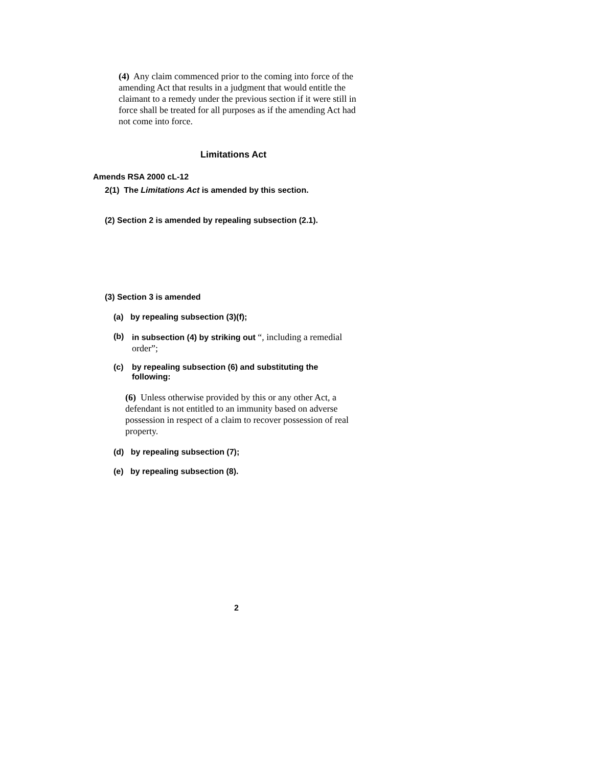(4) Any claim commenced prior to the coming into force of the amending Act that results in a judgment that would entitle the claimant to a remedy under the previous section if it were still in force shall be treated for all purposes as if the amending Act had not come into force.
Limitations Act
Amends RSA 2000 cL-12
2(1) The Limitations Act is amended by this section.
(2) Section 2 is amended by repealing subsection (2.1).
(3) Section 3 is amended
(a) by repealing subsection (3)(f);
(b)
in subsection (4) by striking out “, including a remedial order”;
(c) by repealing subsection (6) and substituting the following:
(6) Unless otherwise provided by this or any other Act, a defendant is not entitled to an immunity based on adverse possession in respect of a claim to recover possession of real property.
(d) by repealing subsection (7);
(e) by repealing subsection (8).
2